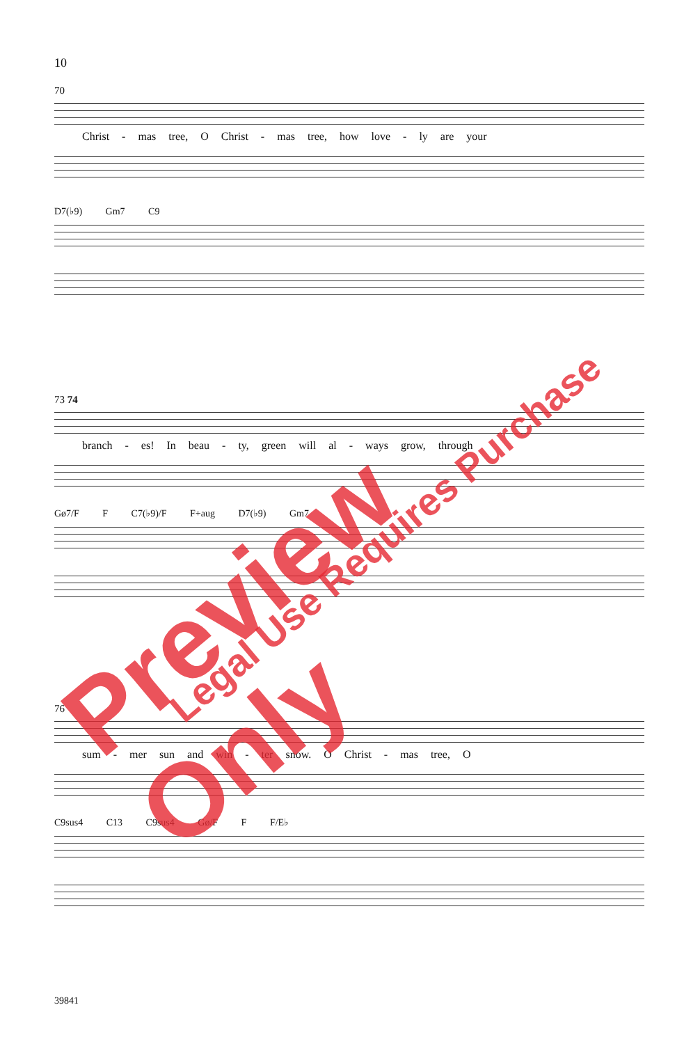10
70
Christ - mas tree, O Christ - mas tree, how love - ly are your
D7(♭9) Gm7 C9
73 74
branch - es! In beau - ty, green will al - ways grow, through
Gø7/F F C7(♭9)/F F+aug D7(♭9) Gm7
76
sum - mer sun and win - ter snow. O Christ - mas tree, O
C9sus4 C13 C9sus4 Gø/F F F/E♭
39841
Preview Only Legal Use Requires Purchase